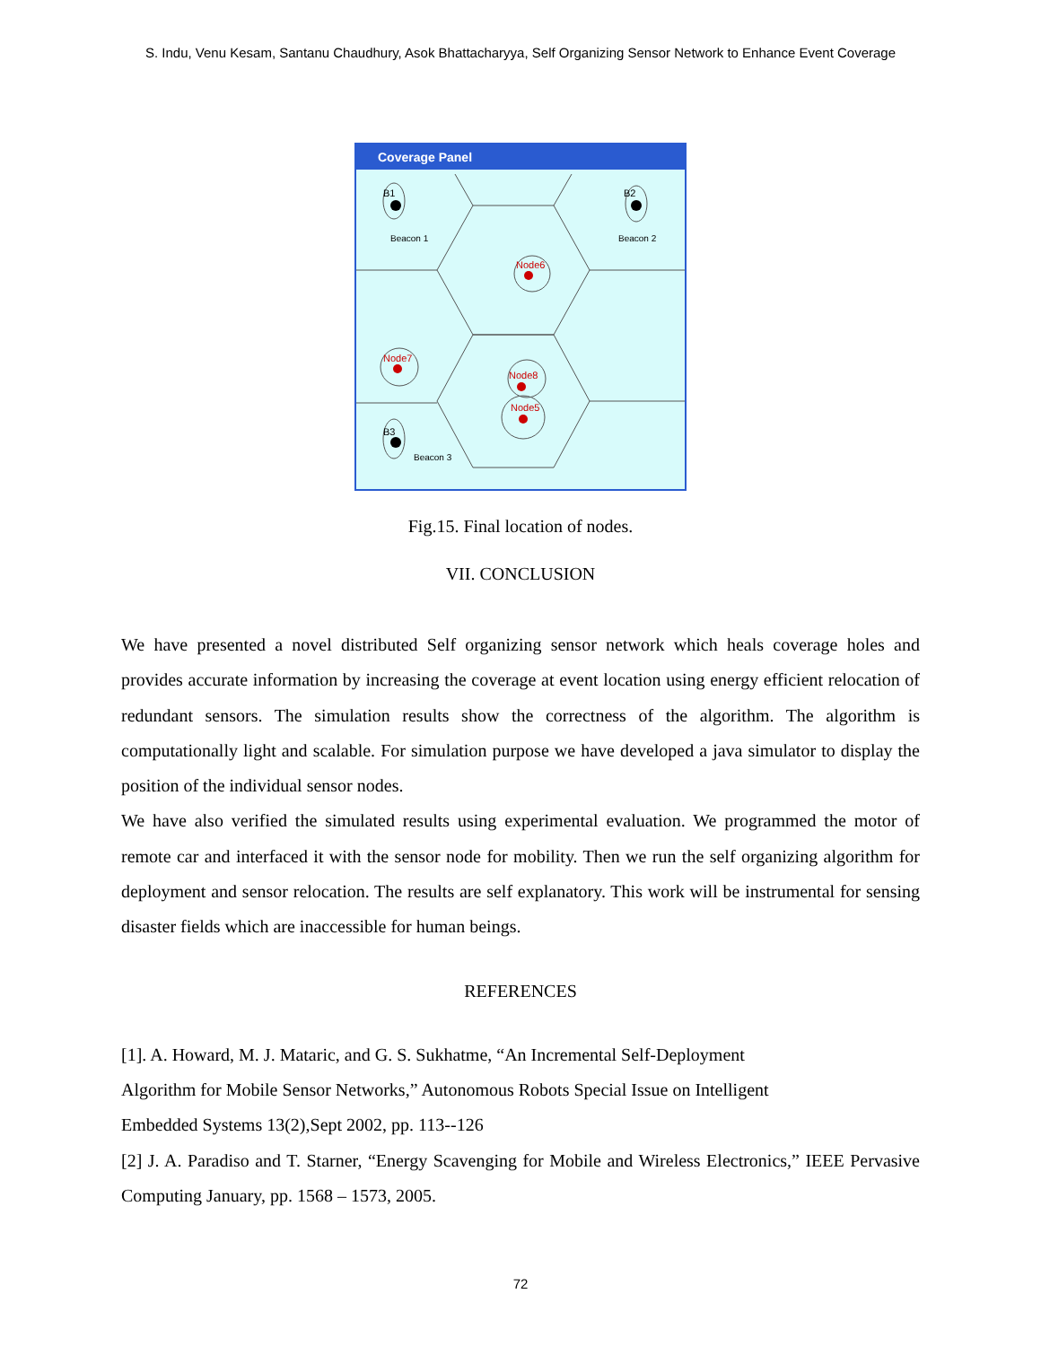S. Indu, Venu Kesam, Santanu Chaudhury, Asok Bhattacharyya, Self Organizing Sensor Network to Enhance Event Coverage
Coverage Panel
B1
B2
B3
Beacon 1
Beacon 2
Beacon 3
Node6
Node7
Node8
Node5
Fig.15. Final location of nodes.
VII. CONCLUSION
We have presented a novel distributed Self organizing sensor network which heals coverage holes and provides accurate information by increasing the coverage at event location using energy efficient relocation of redundant sensors. The simulation results show the correctness of the algorithm. The algorithm is computationally light and scalable. For simulation purpose we have developed a java simulator to display the position of the individual sensor nodes.
We have also verified the simulated results using experimental evaluation. We programmed the motor of remote car and interfaced it with the sensor node for mobility. Then we run the self organizing algorithm for deployment and sensor relocation. The results are self explanatory. This work will be instrumental for sensing disaster fields which are inaccessible for human beings.
REFERENCES
[1]. A. Howard, M. J. Mataric, and G. S. Sukhatme, “An Incremental Self-Deployment
Algorithm for Mobile Sensor Networks,” Autonomous Robots Special Issue on Intelligent
Embedded Systems 13(2),Sept 2002, pp. 113--126
[2] J. A. Paradiso and T. Starner, “Energy Scavenging for Mobile and Wireless Electronics,” IEEE Pervasive Computing January, pp. 1568 – 1573, 2005.
72